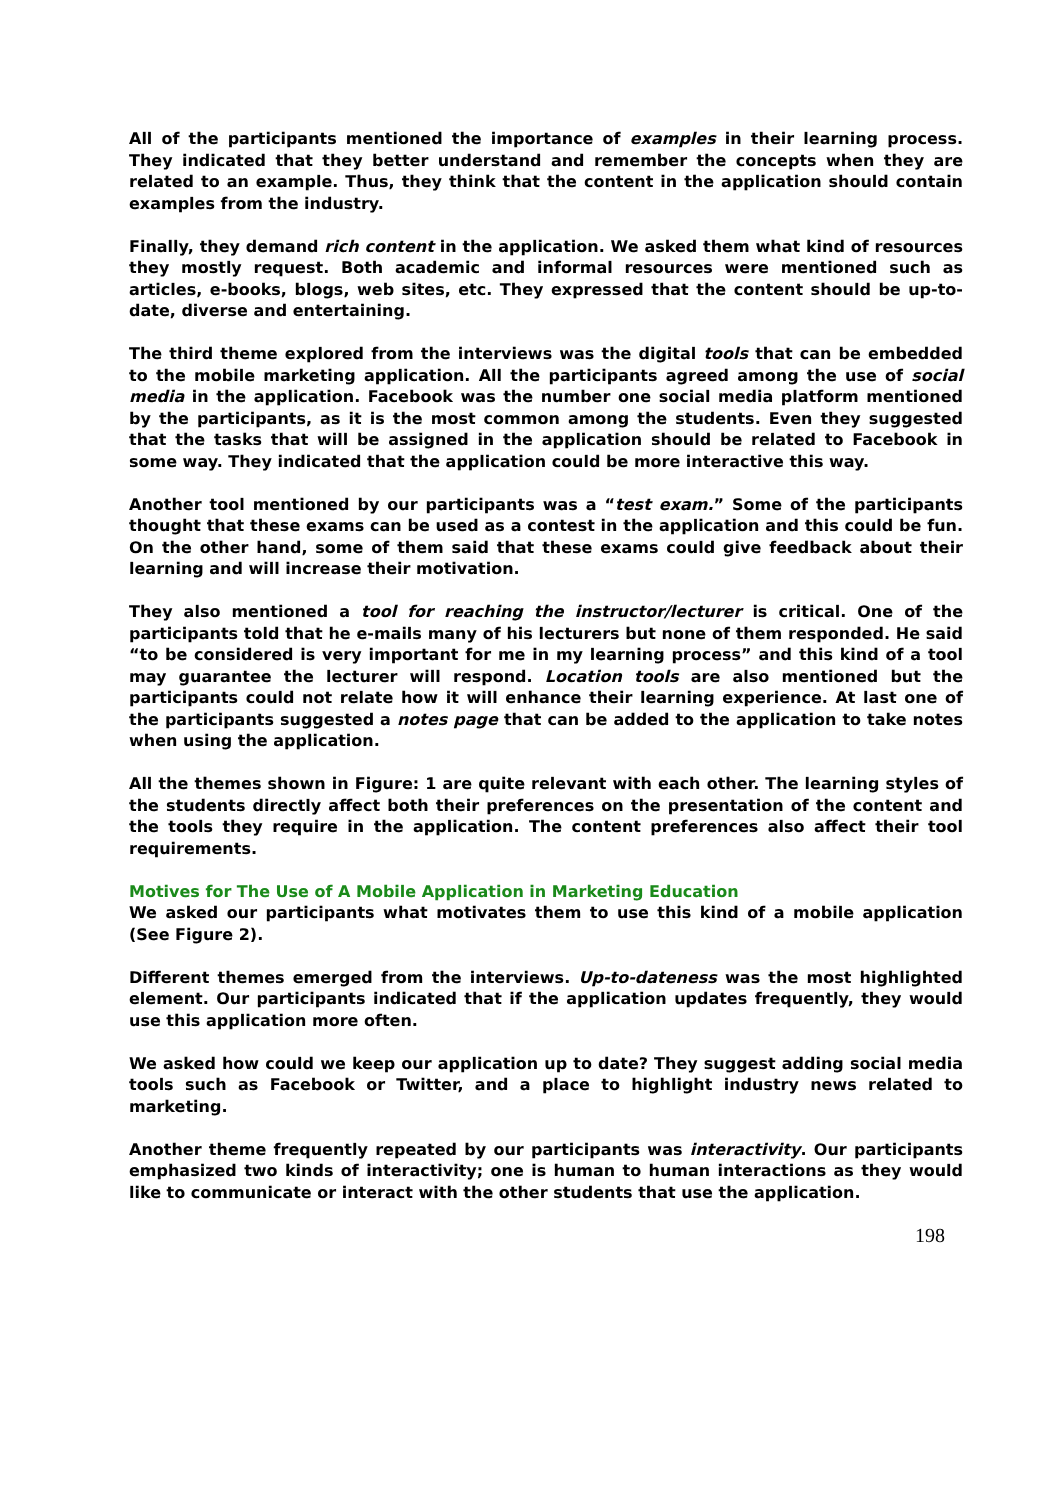All of the participants mentioned the importance of examples in their learning process. They indicated that they better understand and remember the concepts when they are related to an example. Thus, they think that the content in the application should contain examples from the industry.
Finally, they demand rich content in the application. We asked them what kind of resources they mostly request. Both academic and informal resources were mentioned such as articles, e-books, blogs, web sites, etc. They expressed that the content should be up-to-date, diverse and entertaining.
The third theme explored from the interviews was the digital tools that can be embedded to the mobile marketing application. All the participants agreed among the use of social media in the application. Facebook was the number one social media platform mentioned by the participants, as it is the most common among the students. Even they suggested that the tasks that will be assigned in the application should be related to Facebook in some way. They indicated that the application could be more interactive this way.
Another tool mentioned by our participants was a “test exam.” Some of the participants thought that these exams can be used as a contest in the application and this could be fun. On the other hand, some of them said that these exams could give feedback about their learning and will increase their motivation.
They also mentioned a tool for reaching the instructor/lecturer is critical. One of the participants told that he e-mails many of his lecturers but none of them responded. He said “to be considered is very important for me in my learning process” and this kind of a tool may guarantee the lecturer will respond. Location tools are also mentioned but the participants could not relate how it will enhance their learning experience. At last one of the participants suggested a notes page that can be added to the application to take notes when using the application.
All the themes shown in Figure: 1 are quite relevant with each other. The learning styles of the students directly affect both their preferences on the presentation of the content and the tools they require in the application. The content preferences also affect their tool requirements.
Motives for The Use of A Mobile Application in Marketing Education
We asked our participants what motivates them to use this kind of a mobile application (See Figure 2).
Different themes emerged from the interviews. Up-to-dateness was the most highlighted element. Our participants indicated that if the application updates frequently, they would use this application more often.
We asked how could we keep our application up to date? They suggest adding social media tools such as Facebook or Twitter, and a place to highlight industry news related to marketing.
Another theme frequently repeated by our participants was interactivity. Our participants emphasized two kinds of interactivity; one is human to human interactions as they would like to communicate or interact with the other students that use the application.
198